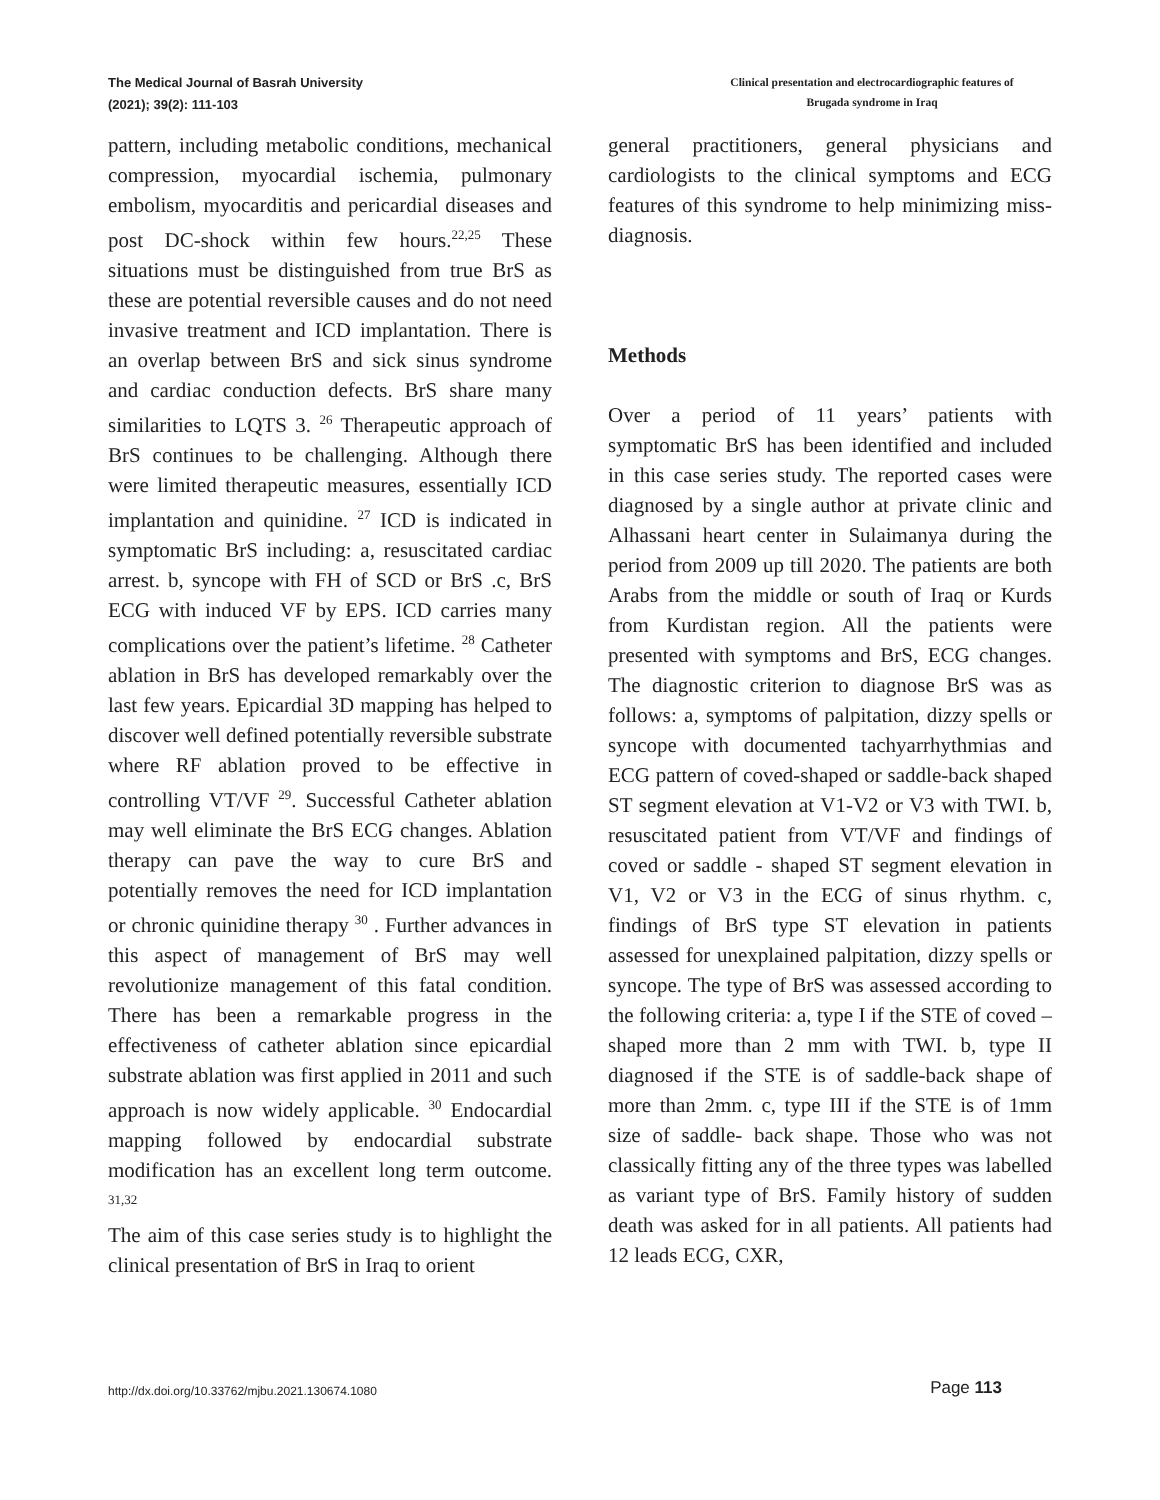The Medical Journal of Basrah University
(2021); 39(2): 111-103
Clinical presentation and electrocardiographic features of
Brugada syndrome in Iraq
pattern, including metabolic conditions, mechanical compression, myocardial ischemia, pulmonary embolism, myocarditis and pericardial diseases and post DC-shock within few hours.<sup>22,25</sup> These situations must be distinguished from true BrS as these are potential reversible causes and do not need invasive treatment and ICD implantation. There is an overlap between BrS and sick sinus syndrome and cardiac conduction defects. BrS share many similarities to LQTS 3. <sup>26</sup> Therapeutic approach of BrS continues to be challenging. Although there were limited therapeutic measures, essentially ICD implantation and quinidine. <sup>27</sup> ICD is indicated in symptomatic BrS including: a, resuscitated cardiac arrest. b, syncope with FH of SCD or BrS .c, BrS ECG with induced VF by EPS. ICD carries many complications over the patient’s lifetime. <sup>28</sup> Catheter ablation in BrS has developed remarkably over the last few years. Epicardial 3D mapping has helped to discover well defined potentially reversible substrate where RF ablation proved to be effective in controlling VT/VF <sup>29</sup>. Successful Catheter ablation may well eliminate the BrS ECG changes. Ablation therapy can pave the way to cure BrS and potentially removes the need for ICD implantation or chronic quinidine therapy <sup>30</sup> . Further advances in this aspect of management of BrS may well revolutionize management of this fatal condition. There has been a remarkable progress in the effectiveness of catheter ablation since epicardial substrate ablation was first applied in 2011 and such approach is now widely applicable. <sup>30</sup> Endocardial mapping followed by endocardial substrate modification has an excellent long term outcome. <sup>31,32</sup>
The aim of this case series study is to highlight the clinical presentation of BrS in Iraq to orient
general practitioners, general physicians and cardiologists to the clinical symptoms and ECG features of this syndrome to help minimizing miss-diagnosis.
Methods
Over a period of 11 years’ patients with symptomatic BrS has been identified and included in this case series study. The reported cases were diagnosed by a single author at private clinic and Alhassani heart center in Sulaimanya during the period from 2009 up till 2020. The patients are both Arabs from the middle or south of Iraq or Kurds from Kurdistan region. All the patients were presented with symptoms and BrS, ECG changes. The diagnostic criterion to diagnose BrS was as follows: a, symptoms of palpitation, dizzy spells or syncope with documented tachyarrhythmias and ECG pattern of coved-shaped or saddle-back shaped ST segment elevation at V1-V2 or V3 with TWI. b, resuscitated patient from VT/VF and findings of coved or saddle - shaped ST segment elevation in V1, V2 or V3 in the ECG of sinus rhythm. c, findings of BrS type ST elevation in patients assessed for unexplained palpitation, dizzy spells or syncope. The type of BrS was assessed according to the following criteria: a, type I if the STE of coved –shaped more than 2 mm with TWI. b, type II diagnosed if the STE is of saddle-back shape of more than 2mm. c, type III if the STE is of 1mm size of saddle- back shape. Those who was not classically fitting any of the three types was labelled as variant type of BrS. Family history of sudden death was asked for in all patients. All patients had 12 leads ECG, CXR,
http://dx.doi.org/10.33762/mjbu.2021.130674.1080 Page 113